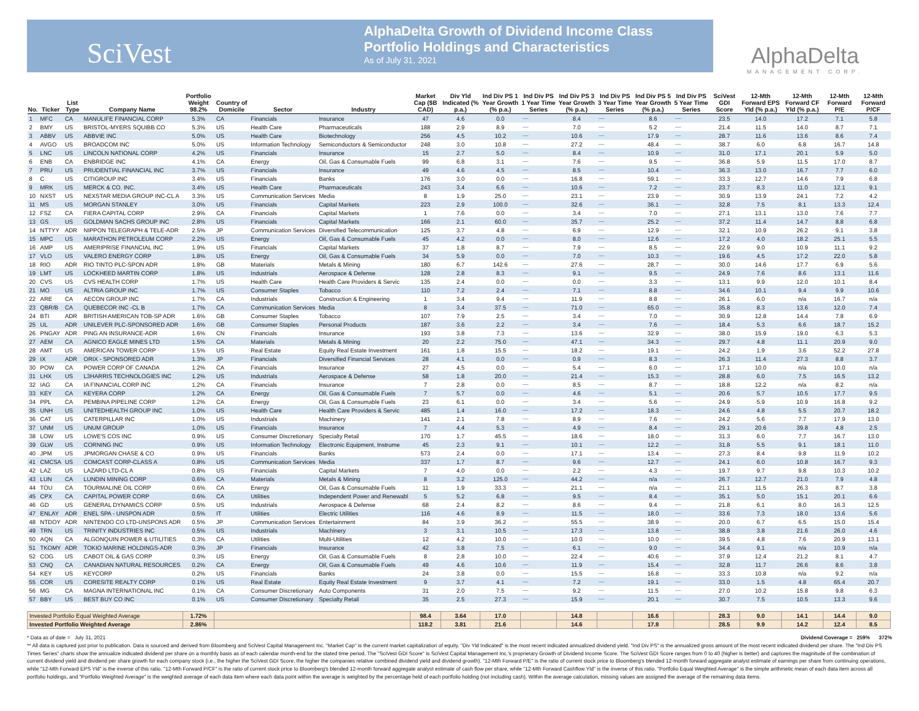SciVest
AlphaDelta Growth of Dividend Income Class
Portfolio Holdings and Characteristics
As of July 31, 2021
AlphaDelta
MANAGEMENT CORP.
| No. | Ticker | List Type | Company Name | Portfolio Weight 98.2% | Country of Domicile | Sector | Industry | Market Cap ($B CAD) | Div Yld Indicated (% p.a.) | Ind Div PS 1 Year Growth (% p.a.) | Ind Div PS 1 Year Time Series | Ind Div PS 3 Year Growth (% p.a.) | Ind Div PS 3 Year Time Series | Ind Div PS 5 Year Growth (% p.a.) | Ind Div PS 5 Year Time Series | SciVest GDI Score | 12-Mth Forward EPS Yld (% p.a.) | 12-Mth Forward CF Yld (% p.a.) | 12-Mth Forward P/E | 12-Mth Forward P/CF |
| --- | --- | --- | --- | --- | --- | --- | --- | --- | --- | --- | --- | --- | --- | --- | --- | --- | --- | --- | --- | --- |
| 1 | MFC | CA | MANULIFE FINANCIAL CORP | 5.3% | CA | Financials | Insurance | 47 | 4.6 | 0.0 | ⎯ | 8.4 | ⎯ | 8.6 | ⎯ | 23.5 | 14.0 | 17.2 | 7.1 | 5.8 |
| 2 | BMY | US | BRISTOL-MYERS SQUIBB CO | 5.3% | US | Health Care | Pharmaceuticals | 188 | 2.9 | 8.9 | ⎯ | 7.0 | ⎯ | 5.2 | ⎯ | 21.4 | 11.5 | 14.0 | 8.7 | 7.1 |
| 3 | ABBV | US | ABBVIE INC | 5.0% | US | Health Care | Biotechnology | 256 | 4.5 | 10.2 | ⎯ | 10.6 | ⎯ | 17.9 | ⎯ | 28.7 | 11.6 | 13.6 | 8.6 | 7.4 |
| 4 | AVGO | US | BROADCOM INC | 5.0% | US | Information Technology | Semiconductors & Semiconductor | 248 | 3.0 | 10.8 | ⎯ | 27.2 | ⎯ | 48.4 | ⎯ | 38.7 | 6.0 | 6.8 | 16.7 | 14.8 |
| 5 | LNC | US | LINCOLN NATIONAL CORP | 4.2% | US | Financials | Insurance | 15 | 2.7 | 5.0 | ⎯ | 8.4 | ⎯ | 10.9 | ⎯ | 31.0 | 17.1 | 20.1 | 5.9 | 5.0 |
| 6 | ENB | CA | ENBRIDGE INC | 4.1% | CA | Energy | Oil, Gas & Consumable Fuels | 99 | 6.8 | 3.1 | ⎯ | 7.6 | ⎯ | 9.5 | ⎯ | 36.8 | 5.9 | 11.5 | 17.0 | 8.7 |
| 7 | PRU | US | PRUDENTIAL FINANCIAL INC | 3.7% | US | Financials | Insurance | 49 | 4.6 | 4.5 | ⎯ | 8.5 | ⎯ | 10.4 | ⎯ | 36.3 | 13.0 | 16.7 | 7.7 | 6.0 |
| 8 | C | US | CITIGROUP INC | 3.4% | US | Financials | Banks | 176 | 3.0 | 0.0 | ⎯ | 16.8 | ⎯ | 59.1 | ⎯ | 33.3 | 12.7 | 14.6 | 7.9 | 6.8 |
| 9 | MRK | US | MERCK & CO. INC. | 3.4% | US | Health Care | Pharmaceuticals | 243 | 3.4 | 6.6 | ⎯ | 10.6 | ⎯ | 7.2 | ⎯ | 23.7 | 8.3 | 11.0 | 12.1 | 9.1 |
| 10 | NXST | US | NEXSTAR MEDIA GROUP INC-CL A | 3.3% | US | Communication Services | Media | 8 | 1.9 | 25.0 | ⎯ | 23.1 | ⎯ | 23.9 | ⎯ | 30.9 | 13.9 | 24.1 | 7.2 | 4.2 |
| 11 | MS | US | MORGAN STANLEY | 3.0% | US | Financials | Capital Markets | 223 | 2.9 | 100.0 | ⎯ | 32.6 | ⎯ | 36.1 | ⎯ | 32.8 | 7.5 | 8.1 | 13.3 | 12.4 |
| 12 | FSZ | CA | FIERA CAPITAL CORP | 2.9% | CA | Financials | Capital Markets | 1 | 7.6 | 0.0 | ⎯ | 3.4 | ⎯ | 7.0 | ⎯ | 27.1 | 13.1 | 13.0 | 7.6 | 7.7 |
| 13 | GS | US | GOLDMAN SACHS GROUP INC | 2.8% | US | Financials | Capital Markets | 166 | 2.1 | 60.0 | ⎯ | 35.7 | ⎯ | 25.2 | ⎯ | 37.2 | 11.4 | 14.7 | 8.8 | 6.8 |
| 14 | NTTYY | ADR | NIPPON TELEGRAPH & TELE-ADR | 2.5% | JP | Communication Services | Diversified Telecommunication | 125 | 3.7 | 4.8 | ⎯ | 6.9 | ⎯ | 12.9 | ⎯ | 32.1 | 10.9 | 26.2 | 9.1 | 3.8 |
| 15 | MPC | US | MARATHON PETROLEUM CORP | 2.2% | US | Energy | Oil, Gas & Consumable Fuels | 45 | 4.2 | 0.0 | ⎯ | 8.0 | ⎯ | 12.6 | ⎯ | 17.2 | 4.0 | 18.2 | 25.1 | 5.5 |
| 16 | AMP | US | AMERIPRISE FINANCIAL INC | 1.9% | US | Financials | Capital Markets | 37 | 1.8 | 8.7 | ⎯ | 7.9 | ⎯ | 8.5 | ⎯ | 22.9 | 9.0 | 10.9 | 11.1 | 9.2 |
| 17 | VLO | US | VALERO ENERGY CORP | 1.8% | US | Energy | Oil, Gas & Consumable Fuels | 34 | 5.9 | 0.0 | ⎯ | 7.0 | ⎯ | 10.3 | ⎯ | 19.6 | 4.5 | 17.2 | 22.0 | 5.8 |
| 18 | RIO | ADR | RIO TINTO PLC-SPON ADR | 1.8% | GB | Materials | Metals & Mining | 180 | 6.7 | 142.6 | ⎯ | 27.6 | ⎯ | 28.7 | ⎯ | 30.0 | 14.6 | 17.7 | 6.9 | 5.6 |
| 19 | LMT | US | LOCKHEED MARTIN CORP | 1.8% | US | Industrials | Aerospace & Defense | 128 | 2.8 | 8.3 | ⎯ | 9.1 | ⎯ | 9.5 | ⎯ | 24.9 | 7.6 | 8.6 | 13.1 | 11.6 |
| 20 | CVS | US | CVS HEALTH CORP | 1.7% | US | Health Care | Health Care Providers & Servic | 135 | 2.4 | 0.0 | ⎯ | 0.0 | ⎯ | 3.3 | ⎯ | 13.1 | 9.9 | 12.0 | 10.1 | 8.4 |
| 21 | MO | US | ALTRIA GROUP INC | 1.7% | US | Consumer Staples | Tobacco | 110 | 7.2 | 2.4 | ⎯ | 7.1 | ⎯ | 8.8 | ⎯ | 34.6 | 10.1 | 9.4 | 9.9 | 10.6 |
| 22 | ARE | CA | AECON GROUP INC | 1.7% | CA | Industrials | Construction & Engineering | 1 | 3.4 | 9.4 | ⎯ | 11.9 | ⎯ | 8.8 | ⎯ | 26.1 | 6.0 | n/a | 16.7 | n/a |
| 23 | QBR/B | CA | QUEBECOR INC -CL B | 1.7% | CA | Communication Services | Media | 8 | 3.4 | 37.5 | ⎯ | 71.0 | ⎯ | 65.0 | ⎯ | 35.8 | 8.3 | 13.6 | 12.0 | 7.4 |
| 24 | BTI | ADR | BRITISH AMERICAN TOB-SP ADR | 1.6% | GB | Consumer Staples | Tobacco | 107 | 7.9 | 2.5 | ⎯ | 3.4 | ⎯ | 7.0 | ⎯ | 30.9 | 12.8 | 14.4 | 7.8 | 6.9 |
| 25 | UL | ADR | UNILEVER PLC-SPONSORED ADR | 1.6% | GB | Consumer Staples | Personal Products | 187 | 3.6 | 2.2 | ⎯ | 3.4 | ⎯ | 7.6 | ⎯ | 18.4 | 5.3 | 6.6 | 18.7 | 15.2 |
| 26 | PNGAY | ADR | PING AN INSURANCE-ADR | 1.6% | CN | Financials | Insurance | 193 | 3.8 | 7.3 | ⎯ | 13.6 | ⎯ | 32.9 | ⎯ | 38.0 | 15.9 | 19.0 | 6.3 | 5.3 |
| 27 | AEM | CA | AGNICO EAGLE MINES LTD | 1.5% | CA | Materials | Metals & Mining | 20 | 2.2 | 75.0 | ⎯ | 47.1 | ⎯ | 34.3 | ⎯ | 29.7 | 4.8 | 11.1 | 20.9 | 9.0 |
| 28 | AMT | US | AMERICAN TOWER CORP | 1.5% | US | Real Estate | Equity Real Estate Investment | 161 | 1.8 | 15.5 | ⎯ | 18.2 | ⎯ | 19.1 | ⎯ | 24.2 | 1.9 | 3.6 | 52.2 | 27.8 |
| 29 | IX | ADR | ORIX - SPONSORED ADR | 1.3% | JP | Financials | Diversified Financial Services | 28 | 4.1 | 0.0 | ⎯ | 0.9 | ⎯ | 8.3 | ⎯ | 26.3 | 11.4 | 27.3 | 8.8 | 3.7 |
| 30 | POW | CA | POWER CORP OF CANADA | 1.2% | CA | Financials | Insurance | 27 | 4.5 | 0.0 | ⎯ | 5.4 | ⎯ | 6.0 | ⎯ | 17.1 | 10.0 | n/a | 10.0 | n/a |
| 31 | LHX | US | L3HARRIS TECHNOLOGIES INC | 1.2% | US | Industrials | Aerospace & Defense | 58 | 1.8 | 20.0 | ⎯ | 21.4 | ⎯ | 15.3 | ⎯ | 28.8 | 6.0 | 7.5 | 16.5 | 13.2 |
| 32 | IAG | CA | IA FINANCIAL CORP INC | 1.2% | CA | Financials | Insurance | 7 | 2.8 | 0.0 | ⎯ | 8.5 | ⎯ | 8.7 | ⎯ | 18.8 | 12.2 | n/a | 8.2 | n/a |
| 33 | KEY | CA | KEYERA CORP | 1.2% | CA | Energy | Oil, Gas & Consumable Fuels | 7 | 5.7 | 0.0 | ⎯ | 4.6 | ⎯ | 5.1 | ⎯ | 20.6 | 5.7 | 10.5 | 17.7 | 9.5 |
| 34 | PPL | CA | PEMBINA PIPELINE CORP | 1.2% | CA | Energy | Oil, Gas & Consumable Fuels | 23 | 6.1 | 0.0 | ⎯ | 3.4 | ⎯ | 5.6 | ⎯ | 24.9 | 5.9 | 10.9 | 16.8 | 9.2 |
| 35 | UNH | US | UNITEDHEALTH GROUP INC | 1.0% | US | Health Care | Health Care Providers & Servic | 485 | 1.4 | 16.0 | ⎯ | 17.2 | ⎯ | 18.3 | ⎯ | 24.6 | 4.8 | 5.5 | 20.7 | 18.2 |
| 36 | CAT | US | CATERPILLAR INC | 1.0% | US | Industrials | Machinery | 141 | 2.1 | 7.8 | ⎯ | 8.9 | ⎯ | 7.6 | ⎯ | 24.2 | 5.6 | 7.7 | 17.9 | 13.0 |
| 37 | UNM | US | UNUM GROUP | 1.0% | US | Financials | Insurance | 7 | 4.4 | 5.3 | ⎯ | 4.9 | ⎯ | 8.4 | ⎯ | 29.1 | 20.6 | 39.8 | 4.8 | 2.5 |
| 38 | LOW | US | LOWE'S COS INC | 0.9% | US | Consumer Discretionary | Specialty Retail | 170 | 1.7 | 45.5 | ⎯ | 18.6 | ⎯ | 18.0 | ⎯ | 31.3 | 6.0 | 7.7 | 16.7 | 13.0 |
| 39 | GLW | US | CORNING INC | 0.9% | US | Information Technology | Electronic Equipment, Instrume | 45 | 2.3 | 9.1 | ⎯ | 10.1 | ⎯ | 12.2 | ⎯ | 31.8 | 5.5 | 9.1 | 18.1 | 11.0 |
| 40 | JPM | US | JPMORGAN CHASE & CO | 0.9% | US | Financials | Banks | 573 | 2.4 | 0.0 | ⎯ | 17.1 | ⎯ | 13.4 | ⎯ | 27.3 | 8.4 | 9.8 | 11.9 | 10.2 |
| 41 | CMCSA | US | COMCAST CORP-CLASS A | 0.8% | US | Communication Services | Media | 337 | 1.7 | 8.7 | ⎯ | 9.6 | ⎯ | 12.7 | ⎯ | 24.1 | 6.0 | 10.8 | 16.7 | 9.3 |
| 42 | LAZ | US | LAZARD LTD-CL A | 0.8% | US | Financials | Capital Markets | 7 | 4.0 | 0.0 | ⎯ | 2.2 | ⎯ | 4.3 | ⎯ | 19.7 | 9.7 | 9.8 | 10.3 | 10.2 |
| 43 | LUN | CA | LUNDIN MINING CORP | 0.6% | CA | Materials | Metals & Mining | 8 | 3.2 | 125.0 | ⎯ | 44.2 | ⎯ | n/a | ⎯ | 26.7 | 12.7 | 21.0 | 7.9 | 4.8 |
| 44 | TOU | CA | TOURMALINE OIL CORP | 0.6% | CA | Energy | Oil, Gas & Consumable Fuels | 11 | 1.9 | 33.3 | ⎯ | 21.1 | ⎯ | n/a | ⎯ | 21.1 | 11.5 | 26.3 | 8.7 | 3.8 |
| 45 | CPX | CA | CAPITAL POWER CORP | 0.6% | CA | Utilities | Independent Power and Renewabl | 5 | 5.2 | 6.8 | ⎯ | 9.5 | ⎯ | 8.4 | ⎯ | 35.1 | 5.0 | 15.1 | 20.1 | 6.6 |
| 46 | GD | US | GENERAL DYNAMICS CORP | 0.5% | US | Industrials | Aerospace & Defense | 68 | 2.4 | 8.2 | ⎯ | 8.6 | ⎯ | 9.4 | ⎯ | 21.8 | 6.1 | 8.0 | 16.3 | 12.5 |
| 47 | ENLAY | ADR | ENEL SPA - UNSPON ADR | 0.5% | IT | Utilities | Electric Utilities | 116 | 4.6 | 8.9 | ⎯ | 11.5 | ⎯ | 18.0 | ⎯ | 33.6 | 7.3 | 18.0 | 13.6 | 5.6 |
| 48 | NTDOY | ADR | NINTENDO CO LTD-UNSPONS ADR | 0.5% | JP | Communication Services | Entertainment | 84 | 3.9 | 36.2 | ⎯ | 55.5 | ⎯ | 38.9 | ⎯ | 20.0 | 6.7 | 6.5 | 15.0 | 15.4 |
| 49 | TRN | US | TRINITY INDUSTRIES INC | 0.5% | US | Industrials | Machinery | 3 | 3.1 | 10.5 | ⎯ | 17.3 | ⎯ | 13.8 | ⎯ | 38.8 | 3.8 | 21.6 | 26.0 | 4.6 |
| 50 | AQN | CA | ALGONQUIN POWER & UTILITIES | 0.3% | CA | Utilities | Multi-Utilities | 12 | 4.2 | 10.0 | ⎯ | 10.0 | ⎯ | 10.0 | ⎯ | 39.5 | 4.8 | 7.6 | 20.9 | 13.1 |
| 51 | TKOMY | ADR | TOKIO MARINE HOLDINGS-ADR | 0.3% | JP | Financials | Insurance | 42 | 3.8 | 7.5 | ⎯ | 6.1 | ⎯ | 9.0 | ⎯ | 34.4 | 9.1 | n/a | 10.9 | n/a |
| 52 | COG | US | CABOT OIL & GAS CORP | 0.3% | US | Energy | Oil, Gas & Consumable Fuels | 8 | 2.8 | 10.0 | ⎯ | 22.4 | ⎯ | 40.6 | ⎯ | 37.9 | 12.4 | 21.2 | 8.1 | 4.7 |
| 53 | CNQ | CA | CANADIAN NATURAL RESOURCES | 0.2% | CA | Energy | Oil, Gas & Consumable Fuels | 49 | 4.6 | 10.6 | ⎯ | 11.9 | ⎯ | 15.4 | ⎯ | 32.8 | 11.7 | 26.6 | 8.6 | 3.8 |
| 54 | KEY | US | KEYCORP | 0.2% | US | Financials | Banks | 24 | 3.8 | 0.0 | ⎯ | 15.5 | ⎯ | 16.8 | ⎯ | 33.3 | 10.8 | n/a | 9.2 | n/a |
| 55 | COR | US | CORESITE REALTY CORP | 0.1% | US | Real Estate | Equity Real Estate Investment | 9 | 3.7 | 4.1 | ⎯ | 7.2 | ⎯ | 19.1 | ⎯ | 33.0 | 1.5 | 4.8 | 65.4 | 20.7 |
| 56 | MG | CA | MAGNA INTERNATIONAL INC | 0.1% | CA | Consumer Discretionary | Auto Components | 31 | 2.0 | 7.5 | ⎯ | 9.2 | ⎯ | 11.5 | ⎯ | 27.0 | 10.2 | 15.8 | 9.8 | 6.3 |
| 57 | BBY | US | BEST BUY CO INC | 0.1% | US | Consumer Discretionary | Specialty Retail | 35 | 2.5 | 27.3 | ⎯ | 15.9 | ⎯ | 20.1 | ⎯ | 30.7 | 7.5 | 10.5 | 13.3 | 9.6 |
| Invested Portfolio Equal Weighted Average | | | | 1.72% | | | | 98.4 | 3.64 | 17.0 | | 14.8 | | 16.6 | | 28.3 | 9.0 | 14.1 | 14.4 | 9.0 |
| Invested Portfolio Weighted Average | | | | 2.86% | | | | 118.2 | 3.81 | 21.6 | | 14.6 | | 17.8 | | 28.5 | 9.9 | 14.2 | 12.4 | 8.5 |
* Data as of date = July 31, 2021 Dividend Coverage = 259% 372%
** All data is captured just prior to publication. Data is sourced and derived from Bloomberg and SciVest Capital Management Inc. "Market Cap" is the current market capitalization of equity. "Div Yld Indicated" is the most recent indicated annualized dividend yield. "Ind Div PS" is the annualized gross amount of the most recent indicated dividend per share. The "Ind Div PS Times Series" charts show the annualize indicated dividend per share on a monthly basis as of each calendar month-end for the stated time period. The "SciVest GDI Score" is SciVest Capital Management Inc.'s proprietary Growth of Dividend Income Score. The SciVest GDI Score ranges from 0 to 40 (higher is better) and captures the magnitude of the combination of current dividend yield and dividend per share growth for each company stock (i.e., the higher the SciVest GDI Score, the higher the companies relative combined dividend yield and dividend growth). "12-Mth Forward P/E" is the ratio of current stock price to Bloomberg's blended 12-month forward aggregate analyst estimate of earnings per share from continuing operations, while "12-Mth Forward EPS Yld" is the inverse of this ratio. "12-Mth Forward P/CF" is the ratio of current stock price to Bloomberg's blended 12-month forward aggregate analyst estimate of cash flow per share, while "12-Mth Forward Cashflow Yld" is the inverse of this ratio. "Portfolio Equal Weighted Average" is the simple arithmetic mean of each data item across all portfolio holdings, and "Portfolio Weighted Average" is the weighted average of each data item where each data point within the average is weighted by the percentage held of each portfolio holding (not including cash). Within the average calculation, missing values are assigned the average of the remaining data items.